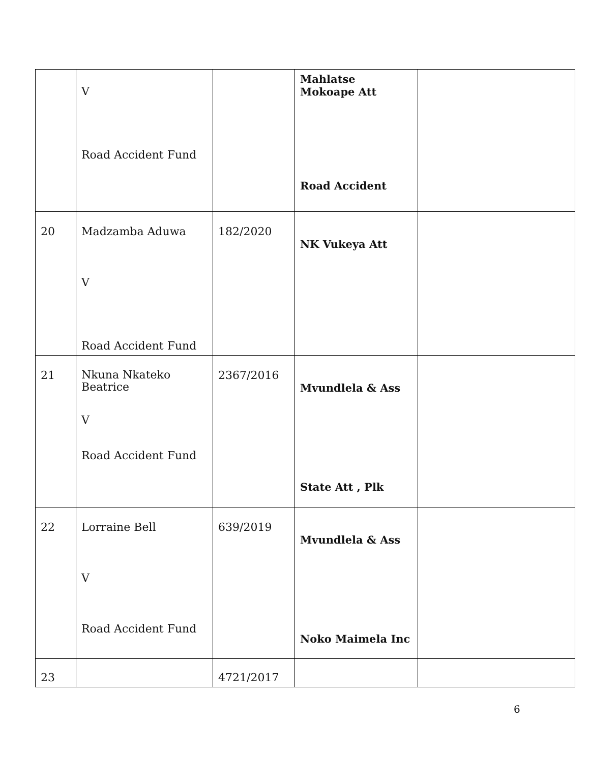| | V Road Accident Fund | | Mahlatse Mokoape Att Road Accident | |
| 20 | Madzamba Aduwa V Road Accident Fund | 182/2020 | NK Vukeya Att | |
| 21 | Nkuna Nkateko Beatrice V Road Accident Fund | 2367/2016 | Mvundlela & Ass State Att , Plk | |
| 22 | Lorraine Bell V Road Accident Fund | 639/2019 | Mvundlela & Ass Noko Maimela Inc | |
| 23 | | 4721/2017 | | |
6